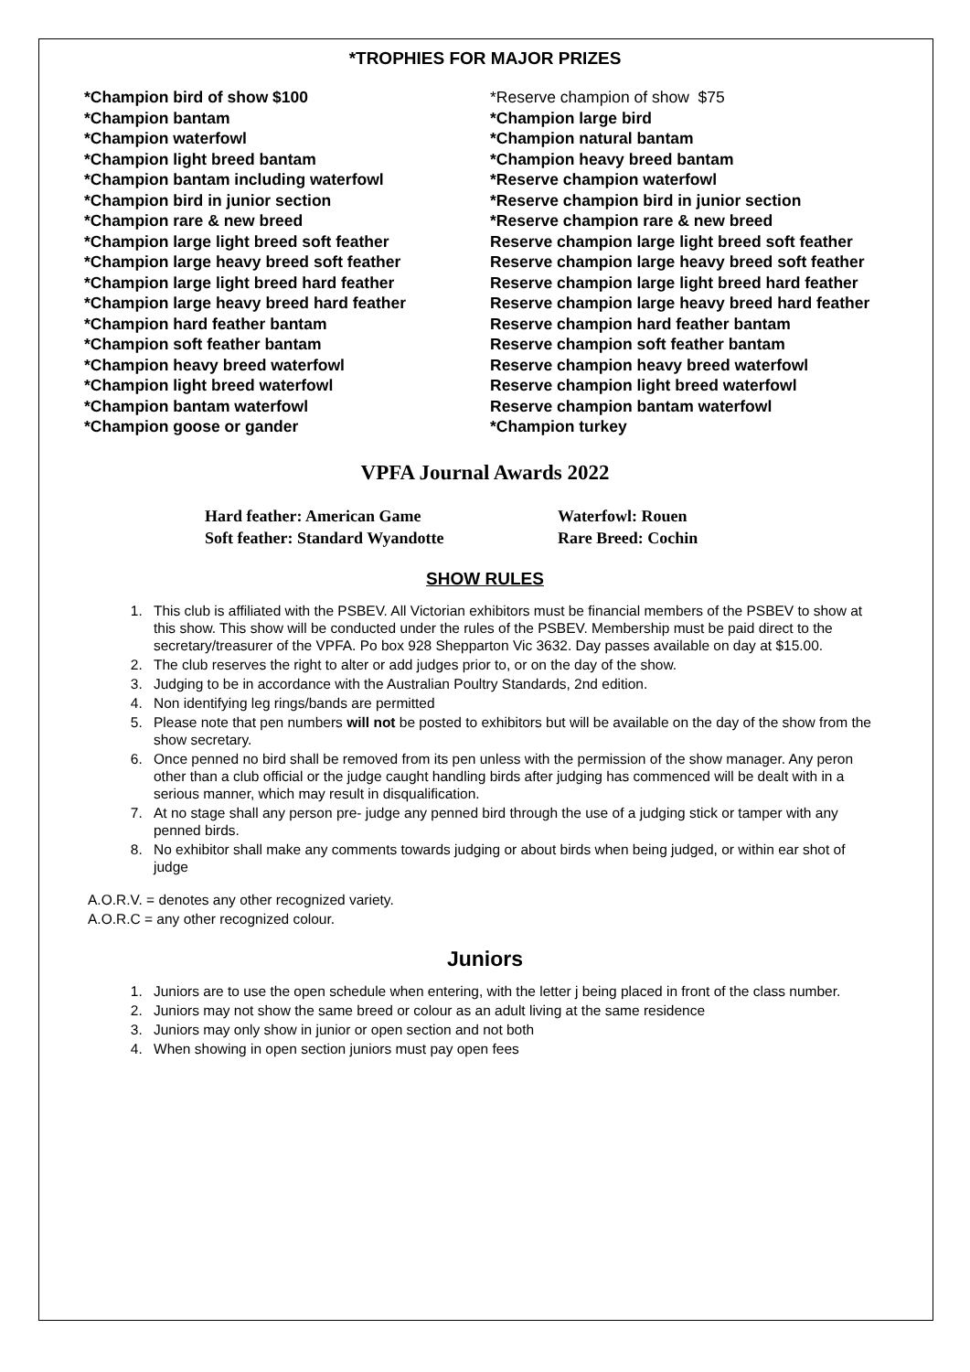*TROPHIES FOR MAJOR PRIZES
| *Champion bird of show $100 | *Reserve champion of show $75 |
| *Champion bantam | *Champion large bird |
| *Champion waterfowl | *Champion natural bantam |
| *Champion light breed bantam | *Champion heavy breed bantam |
| *Champion bantam including waterfowl | *Reserve champion waterfowl |
| *Champion bird in junior section | *Reserve champion bird in junior section |
| *Champion rare & new breed | *Reserve champion rare & new breed |
| *Champion large light breed soft feather | Reserve champion large light breed soft feather |
| *Champion large heavy breed soft feather | Reserve champion large heavy breed soft feather |
| *Champion large light breed hard feather | Reserve champion large light breed hard feather |
| *Champion large heavy breed hard feather | Reserve champion large heavy breed hard feather |
| *Champion hard feather bantam | Reserve champion hard feather bantam |
| *Champion soft feather bantam | Reserve champion soft feather bantam |
| *Champion heavy breed waterfowl | Reserve champion heavy breed waterfowl |
| *Champion light breed waterfowl | Reserve champion light breed waterfowl |
| *Champion bantam waterfowl | Reserve champion bantam waterfowl |
| *Champion goose or gander | *Champion turkey |
VPFA Journal Awards 2022
| Hard feather: American Game | Waterfowl: Rouen |
| Soft feather: Standard Wyandotte | Rare Breed: Cochin |
SHOW RULES
1. This club is affiliated with the PSBEV. All Victorian exhibitors must be financial members of the PSBEV to show at this show. This show will be conducted under the rules of the PSBEV. Membership must be paid direct to the secretary/treasurer of the VPFA. Po box 928 Shepparton Vic 3632. Day passes available on day at $15.00.
2. The club reserves the right to alter or add judges prior to, or on the day of the show.
3. Judging to be in accordance with the Australian Poultry Standards, 2nd edition.
4. Non identifying leg rings/bands are permitted
5. Please note that pen numbers will not be posted to exhibitors but will be available on the day of the show from the show secretary.
6. Once penned no bird shall be removed from its pen unless with the permission of the show manager. Any peron other than a club official or the judge caught handling birds after judging has commenced will be dealt with in a serious manner, which may result in disqualification.
7. At no stage shall any person pre- judge any penned bird through the use of a judging stick or tamper with any penned birds.
8. No exhibitor shall make any comments towards judging or about birds when being judged, or within ear shot of judge
A.O.R.V. = denotes any other recognized variety.
A.O.R.C = any other recognized colour.
Juniors
1. Juniors are to use the open schedule when entering, with the letter j being placed in front of the class number.
2. Juniors may not show the same breed or colour as an adult living at the same residence
3. Juniors may only show in junior or open section and not both
4. When showing in open section juniors must pay open fees